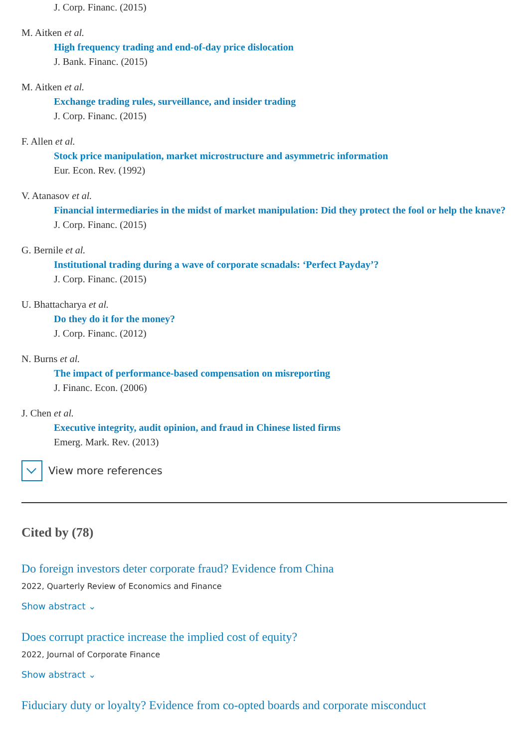J. Corp. Financ. (2015)
M. Aitken et al.
High frequency trading and end-of-day price dislocation
J. Bank. Financ. (2015)
M. Aitken et al.
Exchange trading rules, surveillance, and insider trading
J. Corp. Financ. (2015)
F. Allen et al.
Stock price manipulation, market microstructure and asymmetric information
Eur. Econ. Rev. (1992)
V. Atanasov et al.
Financial intermediaries in the midst of market manipulation: Did they protect the fool or help the knave?
J. Corp. Financ. (2015)
G. Bernile et al.
Institutional trading during a wave of corporate scnadals: ‘Perfect Payday’?
J. Corp. Financ. (2015)
U. Bhattacharya et al.
Do they do it for the money?
J. Corp. Financ. (2012)
N. Burns et al.
The impact of performance-based compensation on misreporting
J. Financ. Econ. (2006)
J. Chen et al.
Executive integrity, audit opinion, and fraud in Chinese listed firms
Emerg. Mark. Rev. (2013)
View more references
Cited by (78)
Do foreign investors deter corporate fraud? Evidence from China
2022, Quarterly Review of Economics and Finance
Show abstract ⌄
Does corrupt practice increase the implied cost of equity?
2022, Journal of Corporate Finance
Show abstract ⌄
Fiduciary duty or loyalty? Evidence from co-opted boards and corporate misconduct